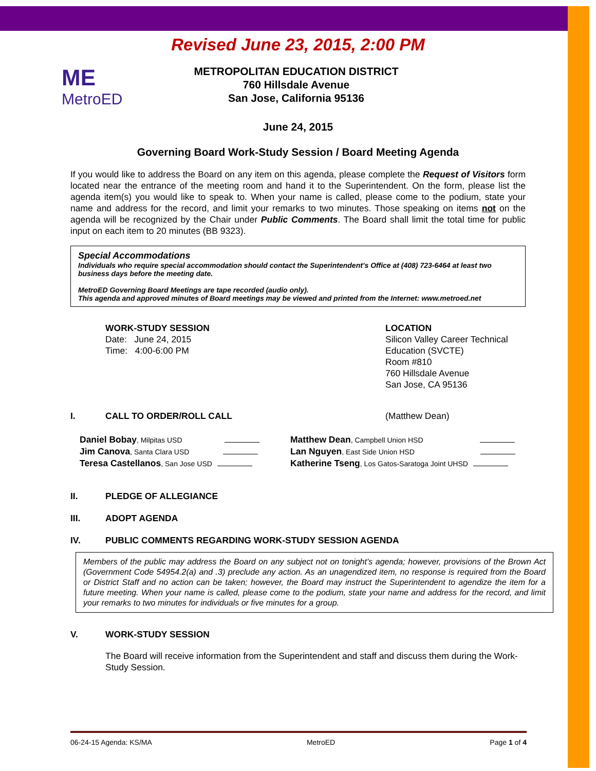Revised June 23, 2015, 2:00 PM
ME
MetroED
METROPOLITAN EDUCATION DISTRICT
760 Hillsdale Avenue
San Jose, California 95136
June 24, 2015
Governing Board Work-Study Session / Board Meeting Agenda
If you would like to address the Board on any item on this agenda, please complete the Request of Visitors form located near the entrance of the meeting room and hand it to the Superintendent. On the form, please list the agenda item(s) you would like to speak to. When your name is called, please come to the podium, state your name and address for the record, and limit your remarks to two minutes. Those speaking on items not on the agenda will be recognized by the Chair under Public Comments. The Board shall limit the total time for public input on each item to 20 minutes (BB 9323).
Special Accommodations
Individuals who require special accommodation should contact the Superintendent’s Office at (408) 723-6464 at least two business days before the meeting date.
MetroED Governing Board Meetings are tape recorded (audio only).
This agenda and approved minutes of Board meetings may be viewed and printed from the Internet: www.metroed.net
WORK-STUDY SESSION
Date: June 24, 2015
Time: 4:00-6:00 PM
LOCATION
Silicon Valley Career Technical
Education (SVCTE)
Room #810
760 Hillsdale Avenue
San Jose, CA 95136
I. CALL TO ORDER/ROLL CALL (Matthew Dean)
Daniel Bobay, Milpitas USD
Jim Canova, Santa Clara USD
Teresa Castellanos, San Jose USD
Matthew Dean, Campbell Union HSD
Lan Nguyen, East Side Union HSD
Katherine Tseng, Los Gatos-Saratoga Joint UHSD
II. PLEDGE OF ALLEGIANCE
III. ADOPT AGENDA
IV. PUBLIC COMMENTS REGARDING WORK-STUDY SESSION AGENDA
Members of the public may address the Board on any subject not on tonight’s agenda; however, provisions of the Brown Act (Government Code 54954.2(a) and .3) preclude any action. As an unagendized item, no response is required from the Board or District Staff and no action can be taken; however, the Board may instruct the Superintendent to agendize the item for a future meeting. When your name is called, please come to the podium, state your name and address for the record, and limit your remarks to two minutes for individuals or five minutes for a group.
V. WORK-STUDY SESSION
The Board will receive information from the Superintendent and staff and discuss them during the Work-Study Session.
06-24-15 Agenda: KS/MA MetroED Page 1 of 4